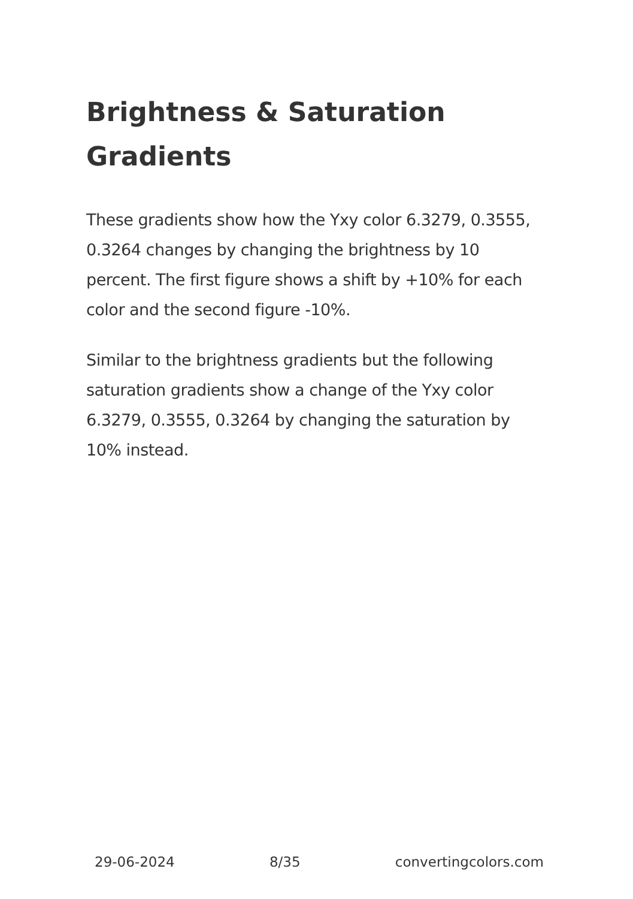Brightness & Saturation Gradients
These gradients show how the Yxy color 6.3279, 0.3555, 0.3264 changes by changing the brightness by 10 percent. The first figure shows a shift by +10% for each color and the second figure -10%.
Similar to the brightness gradients but the following saturation gradients show a change of the Yxy color 6.3279, 0.3555, 0.3264 by changing the saturation by 10% instead.
29-06-2024 8/35 convertingcolors.com